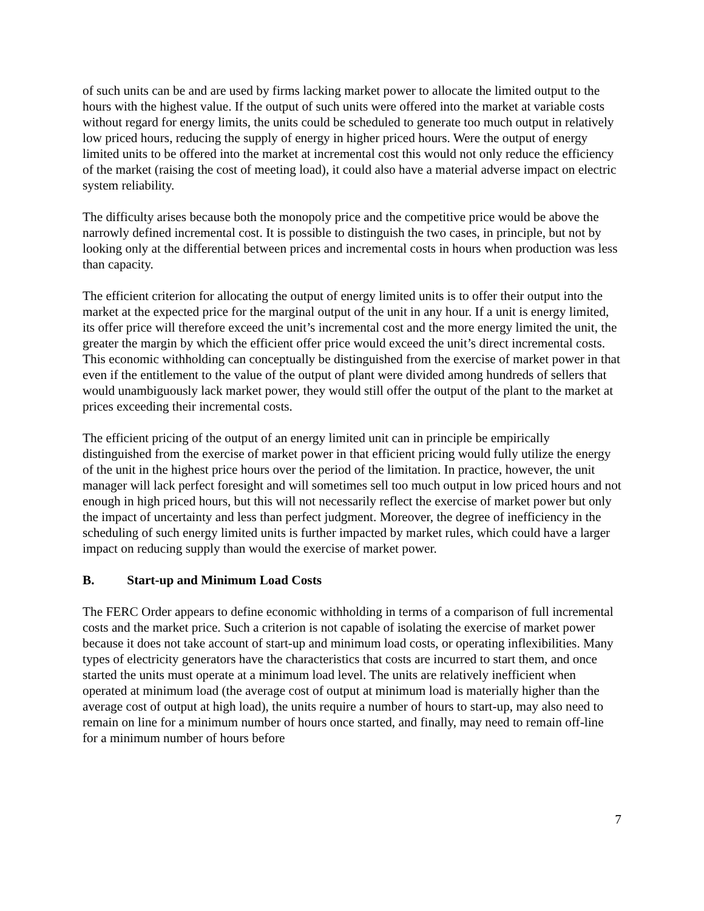of such units can be and are used by firms lacking market power to allocate the limited output to the hours with the highest value. If the output of such units were offered into the market at variable costs without regard for energy limits, the units could be scheduled to generate too much output in relatively low priced hours, reducing the supply of energy in higher priced hours. Were the output of energy limited units to be offered into the market at incremental cost this would not only reduce the efficiency of the market (raising the cost of meeting load), it could also have a material adverse impact on electric system reliability.
The difficulty arises because both the monopoly price and the competitive price would be above the narrowly defined incremental cost. It is possible to distinguish the two cases, in principle, but not by looking only at the differential between prices and incremental costs in hours when production was less than capacity.
The efficient criterion for allocating the output of energy limited units is to offer their output into the market at the expected price for the marginal output of the unit in any hour. If a unit is energy limited, its offer price will therefore exceed the unit’s incremental cost and the more energy limited the unit, the greater the margin by which the efficient offer price would exceed the unit’s direct incremental costs. This economic withholding can conceptually be distinguished from the exercise of market power in that even if the entitlement to the value of the output of plant were divided among hundreds of sellers that would unambiguously lack market power, they would still offer the output of the plant to the market at prices exceeding their incremental costs.
The efficient pricing of the output of an energy limited unit can in principle be empirically distinguished from the exercise of market power in that efficient pricing would fully utilize the energy of the unit in the highest price hours over the period of the limitation. In practice, however, the unit manager will lack perfect foresight and will sometimes sell too much output in low priced hours and not enough in high priced hours, but this will not necessarily reflect the exercise of market power but only the impact of uncertainty and less than perfect judgment. Moreover, the degree of inefficiency in the scheduling of such energy limited units is further impacted by market rules, which could have a larger impact on reducing supply than would the exercise of market power.
B. Start-up and Minimum Load Costs
The FERC Order appears to define economic withholding in terms of a comparison of full incremental costs and the market price. Such a criterion is not capable of isolating the exercise of market power because it does not take account of start-up and minimum load costs, or operating inflexibilities. Many types of electricity generators have the characteristics that costs are incurred to start them, and once started the units must operate at a minimum load level. The units are relatively inefficient when operated at minimum load (the average cost of output at minimum load is materially higher than the average cost of output at high load), the units require a number of hours to start-up, may also need to remain on line for a minimum number of hours once started, and finally, may need to remain off-line for a minimum number of hours before
7